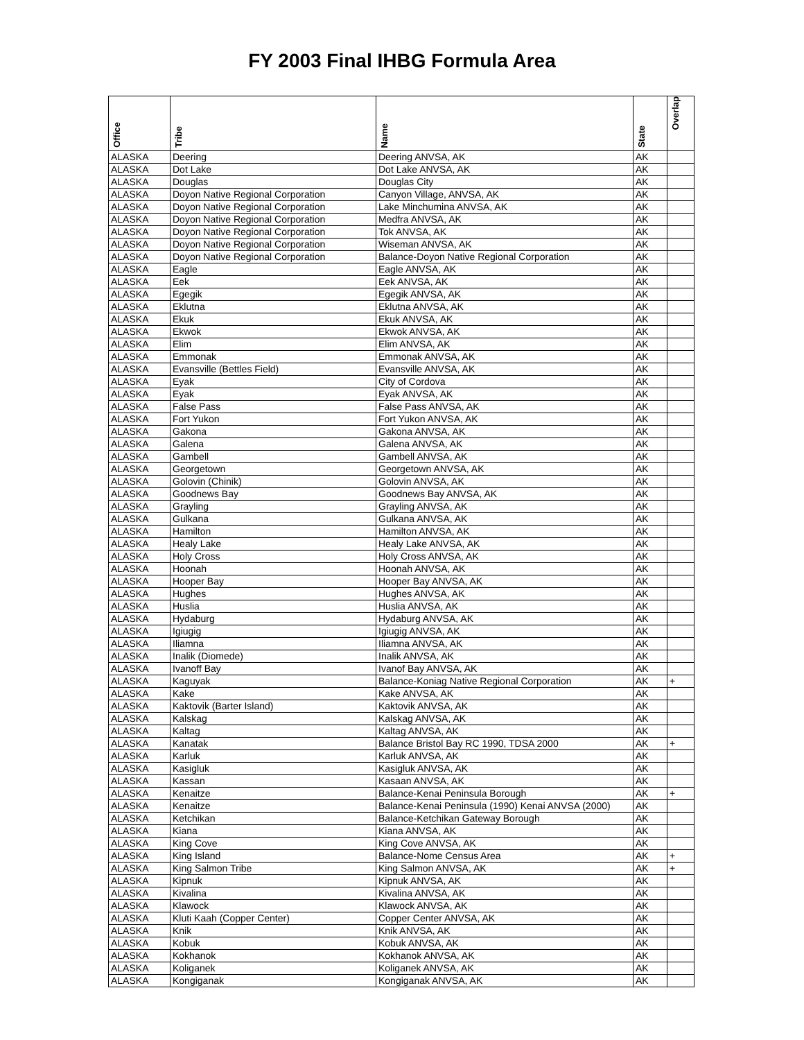FY 2003 Final IHBG Formula Area
| Office | Tribe | Name | State | Overlap |
| --- | --- | --- | --- | --- |
| ALASKA | Deering | Deering ANVSA, AK | AK | |
| ALASKA | Dot Lake | Dot Lake ANVSA, AK | AK | |
| ALASKA | Douglas | Douglas City | AK | |
| ALASKA | Doyon Native Regional Corporation | Canyon Village, ANVSA, AK | AK | |
| ALASKA | Doyon Native Regional Corporation | Lake Minchumina ANVSA, AK | AK | |
| ALASKA | Doyon Native Regional Corporation | Medfra ANVSA, AK | AK | |
| ALASKA | Doyon Native Regional Corporation | Tok ANVSA, AK | AK | |
| ALASKA | Doyon Native Regional Corporation | Wiseman ANVSA, AK | AK | |
| ALASKA | Doyon Native Regional Corporation | Balance-Doyon Native Regional Corporation | AK | |
| ALASKA | Eagle | Eagle ANVSA, AK | AK | |
| ALASKA | Eek | Eek ANVSA, AK | AK | |
| ALASKA | Egegik | Egegik ANVSA, AK | AK | |
| ALASKA | Eklutna | Eklutna ANVSA, AK | AK | |
| ALASKA | Ekuk | Ekuk ANVSA, AK | AK | |
| ALASKA | Ekwok | Ekwok ANVSA, AK | AK | |
| ALASKA | Elim | Elim ANVSA, AK | AK | |
| ALASKA | Emmonak | Emmonak ANVSA, AK | AK | |
| ALASKA | Evansville (Bettles Field) | Evansville ANVSA, AK | AK | |
| ALASKA | Eyak | City of Cordova | AK | |
| ALASKA | Eyak | Eyak ANVSA, AK | AK | |
| ALASKA | False Pass | False Pass ANVSA, AK | AK | |
| ALASKA | Fort Yukon | Fort Yukon ANVSA, AK | AK | |
| ALASKA | Gakona | Gakona ANVSA, AK | AK | |
| ALASKA | Galena | Galena ANVSA, AK | AK | |
| ALASKA | Gambell | Gambell ANVSA, AK | AK | |
| ALASKA | Georgetown | Georgetown ANVSA, AK | AK | |
| ALASKA | Golovin (Chinik) | Golovin ANVSA, AK | AK | |
| ALASKA | Goodnews Bay | Goodnews Bay ANVSA, AK | AK | |
| ALASKA | Grayling | Grayling ANVSA, AK | AK | |
| ALASKA | Gulkana | Gulkana ANVSA, AK | AK | |
| ALASKA | Hamilton | Hamilton ANVSA, AK | AK | |
| ALASKA | Healy Lake | Healy Lake ANVSA, AK | AK | |
| ALASKA | Holy Cross | Holy Cross ANVSA, AK | AK | |
| ALASKA | Hoonah | Hoonah ANVSA, AK | AK | |
| ALASKA | Hooper Bay | Hooper Bay ANVSA, AK | AK | |
| ALASKA | Hughes | Hughes ANVSA, AK | AK | |
| ALASKA | Huslia | Huslia ANVSA, AK | AK | |
| ALASKA | Hydaburg | Hydaburg ANVSA, AK | AK | |
| ALASKA | Igiugig | Igiugig ANVSA, AK | AK | |
| ALASKA | Iliamna | Iliamna ANVSA, AK | AK | |
| ALASKA | Inalik (Diomede) | Inalik ANVSA, AK | AK | |
| ALASKA | Ivanoff Bay | Ivanof Bay ANVSA, AK | AK | |
| ALASKA | Kaguyak | Balance-Koniag Native Regional Corporation | AK | + |
| ALASKA | Kake | Kake ANVSA, AK | AK | |
| ALASKA | Kaktovik (Barter Island) | Kaktovik ANVSA, AK | AK | |
| ALASKA | Kalskag | Kalskag ANVSA, AK | AK | |
| ALASKA | Kaltag | Kaltag ANVSA, AK | AK | |
| ALASKA | Kanatak | Balance Bristol Bay RC 1990, TDSA 2000 | AK | + |
| ALASKA | Karluk | Karluk ANVSA, AK | AK | |
| ALASKA | Kasigluk | Kasigluk ANVSA, AK | AK | |
| ALASKA | Kassan | Kasaan ANVSA, AK | AK | |
| ALASKA | Kenaitze | Balance-Kenai Peninsula Borough | AK | + |
| ALASKA | Kenaitze | Balance-Kenai Peninsula (1990) Kenai ANVSA (2000) | AK | |
| ALASKA | Ketchikan | Balance-Ketchikan Gateway Borough | AK | |
| ALASKA | Kiana | Kiana ANVSA, AK | AK | |
| ALASKA | King Cove | King Cove ANVSA, AK | AK | |
| ALASKA | King Island | Balance-Nome Census Area | AK | + |
| ALASKA | King Salmon Tribe | King Salmon ANVSA, AK | AK | + |
| ALASKA | Kipnuk | Kipnuk ANVSA, AK | AK | |
| ALASKA | Kivalina | Kivalina ANVSA, AK | AK | |
| ALASKA | Klawock | Klawock ANVSA, AK | AK | |
| ALASKA | Kluti Kaah (Copper Center) | Copper Center ANVSA, AK | AK | |
| ALASKA | Knik | Knik ANVSA, AK | AK | |
| ALASKA | Kobuk | Kobuk ANVSA, AK | AK | |
| ALASKA | Kokhanok | Kokhanok ANVSA, AK | AK | |
| ALASKA | Koliganek | Koliganek ANVSA, AK | AK | |
| ALASKA | Kongiganak | Kongiganak ANVSA, AK | AK | |